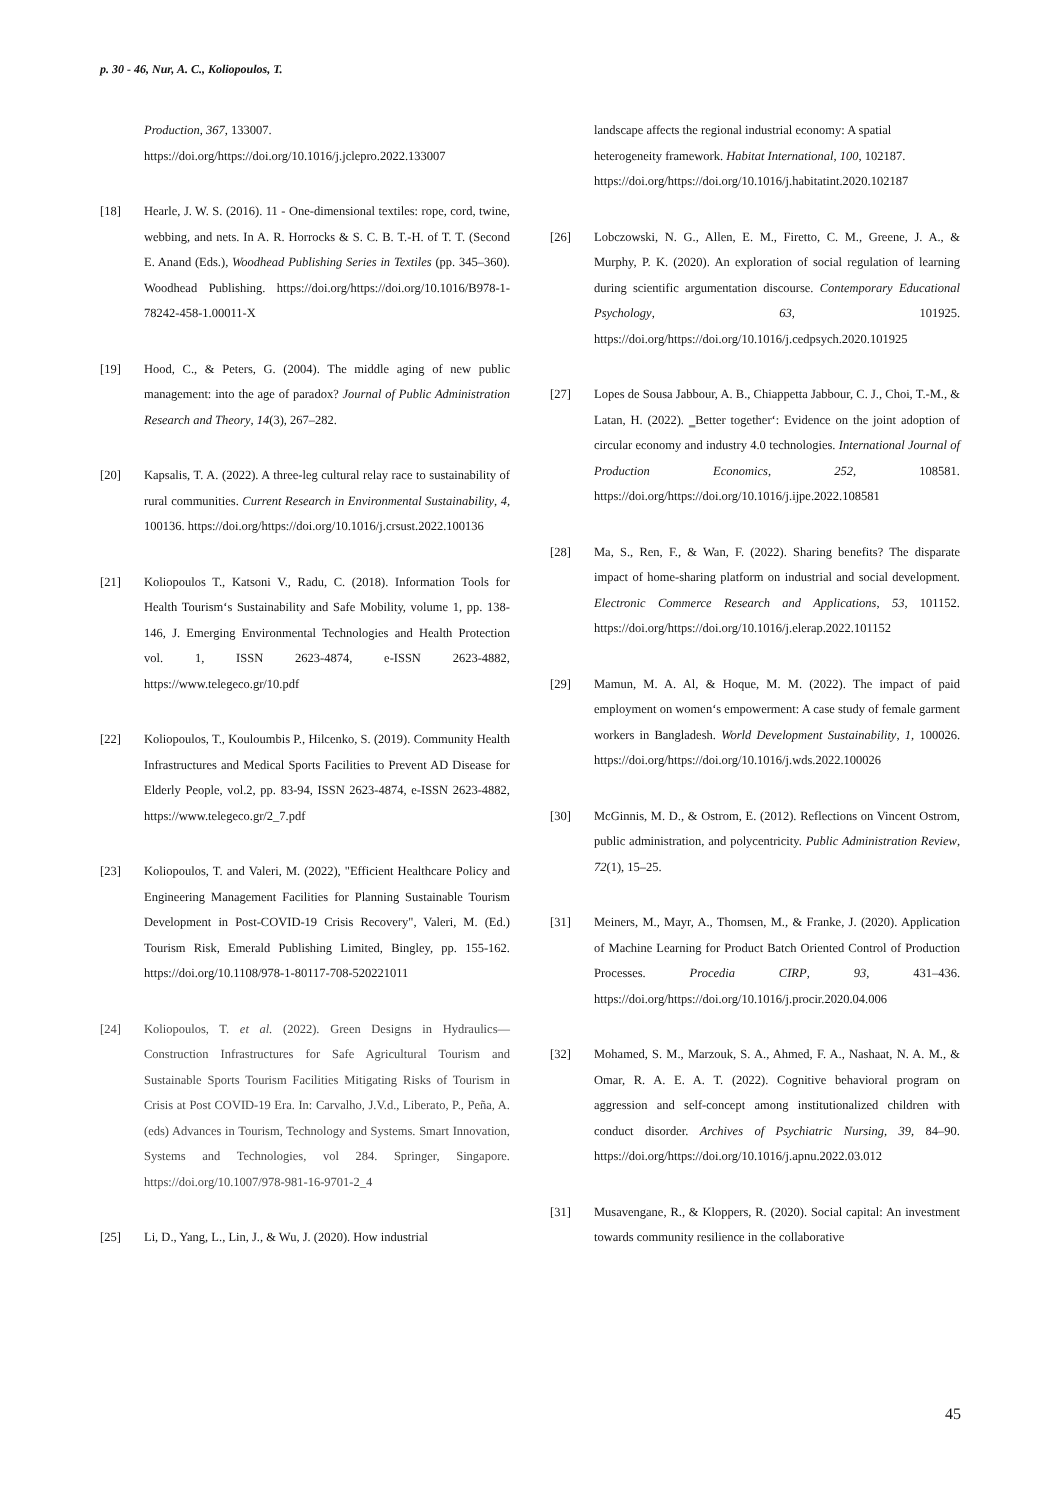p. 30 - 46, Nur, A. C., Koliopoulos, T.
Production, 367, 133007. https://doi.org/https://doi.org/10.1016/j.jclepro.2022.133007
[18] Hearle, J. W. S. (2016). 11 - One-dimensional textiles: rope, cord, twine, webbing, and nets. In A. R. Horrocks & S. C. B. T.-H. of T. T. (Second E. Anand (Eds.), Woodhead Publishing Series in Textiles (pp. 345–360). Woodhead Publishing. https://doi.org/https://doi.org/10.1016/B978-1-78242-458-1.00011-X
[19] Hood, C., & Peters, G. (2004). The middle aging of new public management: into the age of paradox? Journal of Public Administration Research and Theory, 14(3), 267–282.
[20] Kapsalis, T. A. (2022). A three-leg cultural relay race to sustainability of rural communities. Current Research in Environmental Sustainability, 4, 100136. https://doi.org/https://doi.org/10.1016/j.crsust.2022.100136
[21] Koliopoulos T., Katsoni V., Radu, C. (2018). Information Tools for Health Tourism‘s Sustainability and Safe Mobility, volume 1, pp. 138-146, J. Emerging Environmental Technologies and Health Protection vol. 1, ISSN 2623-4874, e-ISSN 2623-4882, https://www.telegeco.gr/10.pdf
[22] Koliopoulos, T., Kouloumbis P., Hilcenko, S. (2019). Community Health Infrastructures and Medical Sports Facilities to Prevent AD Disease for Elderly People, vol.2, pp. 83-94, ISSN 2623-4874, e-ISSN 2623-4882, https://www.telegeco.gr/2_7.pdf
[23] Koliopoulos, T. and Valeri, M. (2022), "Efficient Healthcare Policy and Engineering Management Facilities for Planning Sustainable Tourism Development in Post-COVID-19 Crisis Recovery", Valeri, M. (Ed.) Tourism Risk, Emerald Publishing Limited, Bingley, pp. 155-162. https://doi.org/10.1108/978-1-80117-708-520221011
[24] Koliopoulos, T. et al. (2022). Green Designs in Hydraulics—Construction Infrastructures for Safe Agricultural Tourism and Sustainable Sports Tourism Facilities Mitigating Risks of Tourism in Crisis at Post COVID-19 Era. In: Carvalho, J.V.d., Liberato, P., Peña, A. (eds) Advances in Tourism, Technology and Systems. Smart Innovation, Systems and Technologies, vol 284. Springer, Singapore. https://doi.org/10.1007/978-981-16-9701-2_4
[25] Li, D., Yang, L., Lin, J., & Wu, J. (2020). How industrial
landscape affects the regional industrial economy: A spatial heterogeneity framework. Habitat International, 100, 102187. https://doi.org/https://doi.org/10.1016/j.habitatint.2020.102187
[26] Lobczowski, N. G., Allen, E. M., Firetto, C. M., Greene, J. A., & Murphy, P. K. (2020). An exploration of social regulation of learning during scientific argumentation discourse. Contemporary Educational Psychology, 63, 101925. https://doi.org/https://doi.org/10.1016/j.cedpsych.2020.101925
[27] Lopes de Sousa Jabbour, A. B., Chiappetta Jabbour, C. J., Choi, T.-M., & Latan, H. (2022). ‗Better together‘: Evidence on the joint adoption of circular economy and industry 4.0 technologies. International Journal of Production Economics, 252, 108581. https://doi.org/https://doi.org/10.1016/j.ijpe.2022.108581
[28] Ma, S., Ren, F., & Wan, F. (2022). Sharing benefits? The disparate impact of home-sharing platform on industrial and social development. Electronic Commerce Research and Applications, 53, 101152. https://doi.org/https://doi.org/10.1016/j.elerap.2022.101152
[29] Mamun, M. A. Al, & Hoque, M. M. (2022). The impact of paid employment on women‘s empowerment: A case study of female garment workers in Bangladesh. World Development Sustainability, 1, 100026. https://doi.org/https://doi.org/10.1016/j.wds.2022.100026
[30] McGinnis, M. D., & Ostrom, E. (2012). Reflections on Vincent Ostrom, public administration, and polycentricity. Public Administration Review, 72(1), 15–25.
[31] Meiners, M., Mayr, A., Thomsen, M., & Franke, J. (2020). Application of Machine Learning for Product Batch Oriented Control of Production Processes. Procedia CIRP, 93, 431–436. https://doi.org/https://doi.org/10.1016/j.procir.2020.04.006
[32] Mohamed, S. M., Marzouk, S. A., Ahmed, F. A., Nashaat, N. A. M., & Omar, R. A. E. A. T. (2022). Cognitive behavioral program on aggression and self-concept among institutionalized children with conduct disorder. Archives of Psychiatric Nursing, 39, 84–90. https://doi.org/https://doi.org/10.1016/j.apnu.2022.03.012
[31] Musavengane, R., & Kloppers, R. (2020). Social capital: An investment towards community resilience in the collaborative
45